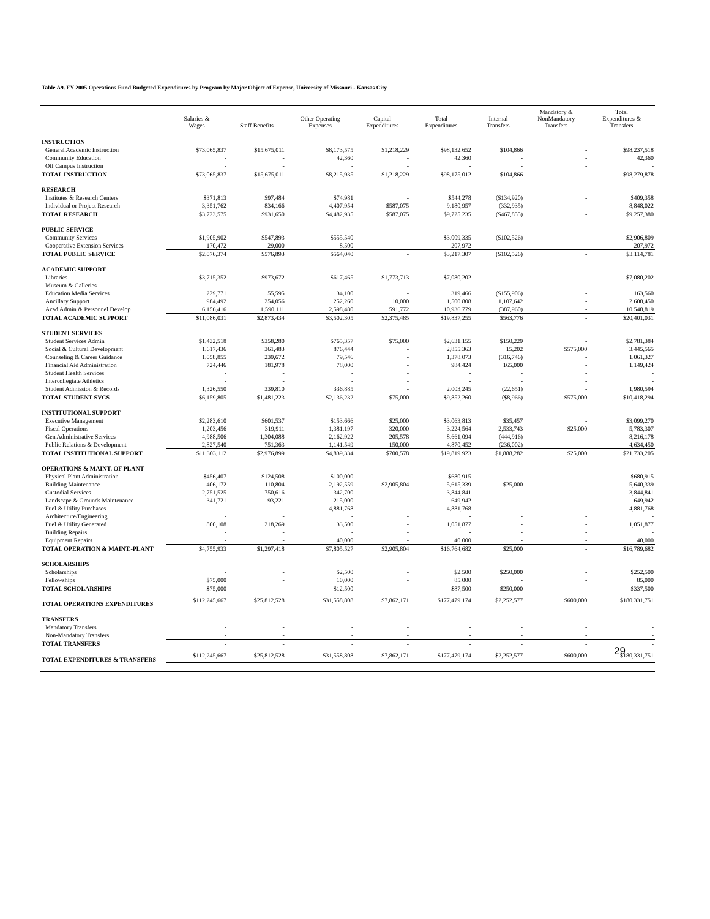Table A9. FY 2005 Operations Fund Budgeted Expenditures by Program by Major Object of Expense, University of Missouri - Kansas City
| | Salaries & Wages | Staff Benefits | Other Operating Expenses | Capital Expenditures | Total Expenditures | Internal Transfers | Mandatory & NonMandatory Transfers | Total Expenditures & Transfers |
| --- | --- | --- | --- | --- | --- | --- | --- | --- |
| INSTRUCTION | | | | | | | | |
| General Academic Instruction | $73,065,837 | $15,675,011 | $8,173,575 | $1,218,229 | $98,132,652 | $104,866 | - | $98,237,518 |
| Community Education | - | - | 42,360 | - | 42,360 | - | - | 42,360 |
| Off Campus Instruction | - | - | - | - | - | - | - | - |
| TOTAL INSTRUCTION | $73,065,837 | $15,675,011 | $8,215,935 | $1,218,229 | $98,175,012 | $104,866 | - | $98,279,878 |
| RESEARCH | | | | | | | | |
| Institutes & Research Centers | $371,813 | $97,484 | $74,981 | - | $544,278 | ($134,920) | - | $409,358 |
| Individual or Project Research | 3,351,762 | 834,166 | 4,407,954 | $587,075 | 9,180,957 | (332,935) | - | 8,848,022 |
| TOTAL RESEARCH | $3,723,575 | $931,650 | $4,482,935 | $587,075 | $9,725,235 | ($467,855) | - | $9,257,380 |
| PUBLIC SERVICE | | | | | | | | |
| Community Services | $1,905,902 | $547,893 | $555,540 | - | $3,009,335 | ($102,526) | - | $2,906,809 |
| Cooperative Extension Services | 170,472 | 29,000 | 8,500 | - | 207,972 | - | - | 207,972 |
| TOTAL PUBLIC SERVICE | $2,076,374 | $576,893 | $564,040 | - | $3,217,307 | ($102,526) | - | $3,114,781 |
| ACADEMIC SUPPORT | | | | | | | | |
| Libraries | $3,715,352 | $973,672 | $617,465 | $1,773,713 | $7,080,202 | - | - | $7,080,202 |
| Museum & Galleries | - | - | - | - | - | - | - | - |
| Education Media Services | 229,771 | 55,595 | 34,100 | - | 319,466 | ($155,906) | - | 163,560 |
| Ancillary Support | 984,492 | 254,056 | 252,260 | 10,000 | 1,500,808 | 1,107,642 | - | 2,608,450 |
| Acad Admin & Personnel Develop | 6,156,416 | 1,590,111 | 2,598,480 | 591,772 | 10,936,779 | (387,960) | - | 10,548,819 |
| TOTAL ACADEMIC SUPPORT | $11,086,031 | $2,873,434 | $3,502,305 | $2,375,485 | $19,837,255 | $563,776 | - | $20,401,031 |
| STUDENT SERVICES | | | | | | | | |
| Student Services Admin | $1,432,518 | $358,280 | $765,357 | $75,000 | $2,631,155 | $150,229 | - | $2,781,384 |
| Social & Cultural Development | 1,617,436 | 361,483 | 876,444 | - | 2,855,363 | 15,202 | $575,000 | 3,445,565 |
| Counseling & Career Guidance | 1,058,855 | 239,672 | 79,546 | - | 1,378,073 | (316,746) | - | 1,061,327 |
| Financial Aid Administration | 724,446 | 181,978 | 78,000 | - | 984,424 | 165,000 | - | 1,149,424 |
| Student Health Services | - | - | - | - | - | - | - | - |
| Intercollegiate Athletics | - | - | - | - | - | - | - | - |
| Student Admission & Records | 1,326,550 | 339,810 | 336,885 | - | 2,003,245 | (22,651) | - | 1,980,594 |
| TOTAL STUDENT SVCS | $6,159,805 | $1,481,223 | $2,136,232 | $75,000 | $9,852,260 | ($8,966) | $575,000 | $10,418,294 |
| INSTITUTIONAL SUPPORT | | | | | | | | |
| Executive Management | $2,283,610 | $601,537 | $153,666 | $25,000 | $3,063,813 | $35,457 | - | $3,099,270 |
| Fiscal Operations | 1,203,456 | 319,911 | 1,381,197 | 320,000 | 3,224,564 | 2,533,743 | $25,000 | 5,783,307 |
| Gen Administrative Services | 4,988,506 | 1,304,088 | 2,162,922 | 205,578 | 8,661,094 | (444,916) | - | 8,216,178 |
| Public Relations & Development | 2,827,540 | 751,363 | 1,141,549 | 150,000 | 4,870,452 | (236,002) | - | 4,634,450 |
| TOTAL INSTITUTIONAL SUPPORT | $11,303,112 | $2,976,899 | $4,839,334 | $700,578 | $19,819,923 | $1,888,282 | $25,000 | $21,733,205 |
| OPERATIONS & MAINT. OF PLANT | | | | | | | | |
| Physical Plant Administration | $456,407 | $124,508 | $100,000 | - | $680,915 | - | - | $680,915 |
| Building Maintenance | 406,172 | 110,804 | 2,192,559 | $2,905,804 | 5,615,339 | $25,000 | - | 5,640,339 |
| Custodial Services | 2,751,525 | 750,616 | 342,700 | - | 3,844,841 | - | - | 3,844,841 |
| Landscape & Grounds Maintenance | 341,721 | 93,221 | 215,000 | - | 649,942 | - | - | 649,942 |
| Fuel & Utility Purchases | - | - | 4,881,768 | - | 4,881,768 | - | - | 4,881,768 |
| Architecture/Engineering | - | - | - | - | - | - | - | - |
| Fuel & Utility Generated | 800,108 | 218,269 | 33,500 | - | 1,051,877 | - | - | 1,051,877 |
| Building Repairs | - | - | - | - | - | - | - | - |
| Equipment Repairs | - | - | 40,000 | - | 40,000 | - | - | 40,000 |
| TOTAL OPERATION & MAINT.-PLANT | $4,755,933 | $1,297,418 | $7,805,527 | $2,905,804 | $16,764,682 | $25,000 | - | $16,789,682 |
| SCHOLARSHIPS | | | | | | | | |
| Scholarships | - | - | $2,500 | - | $2,500 | $250,000 | - | $252,500 |
| Fellowships | $75,000 | - | 10,000 | - | 85,000 | - | - | 85,000 |
| TOTAL SCHOLARSHIPS | $75,000 | - | $12,500 | - | $87,500 | $250,000 | - | $337,500 |
| TOTAL OPERATIONS EXPENDITURES | $112,245,667 | $25,812,528 | $31,558,808 | $7,862,171 | $177,479,174 | $2,252,577 | $600,000 | $180,331,751 |
| TRANSFERS | | | | | | | | |
| Mandatory Transfers | - | - | - | - | - | - | - | - |
| Non-Mandatory Transfers | - | - | - | - | - | - | - | - |
| TOTAL TRANSFERS | - | - | - | - | - | - | - | - |
| TOTAL EXPENDITURES & TRANSFERS | $112,245,667 | $25,812,528 | $31,558,808 | $7,862,171 | $177,479,174 | $2,252,577 | $600,000 | $180,331,751 |
29